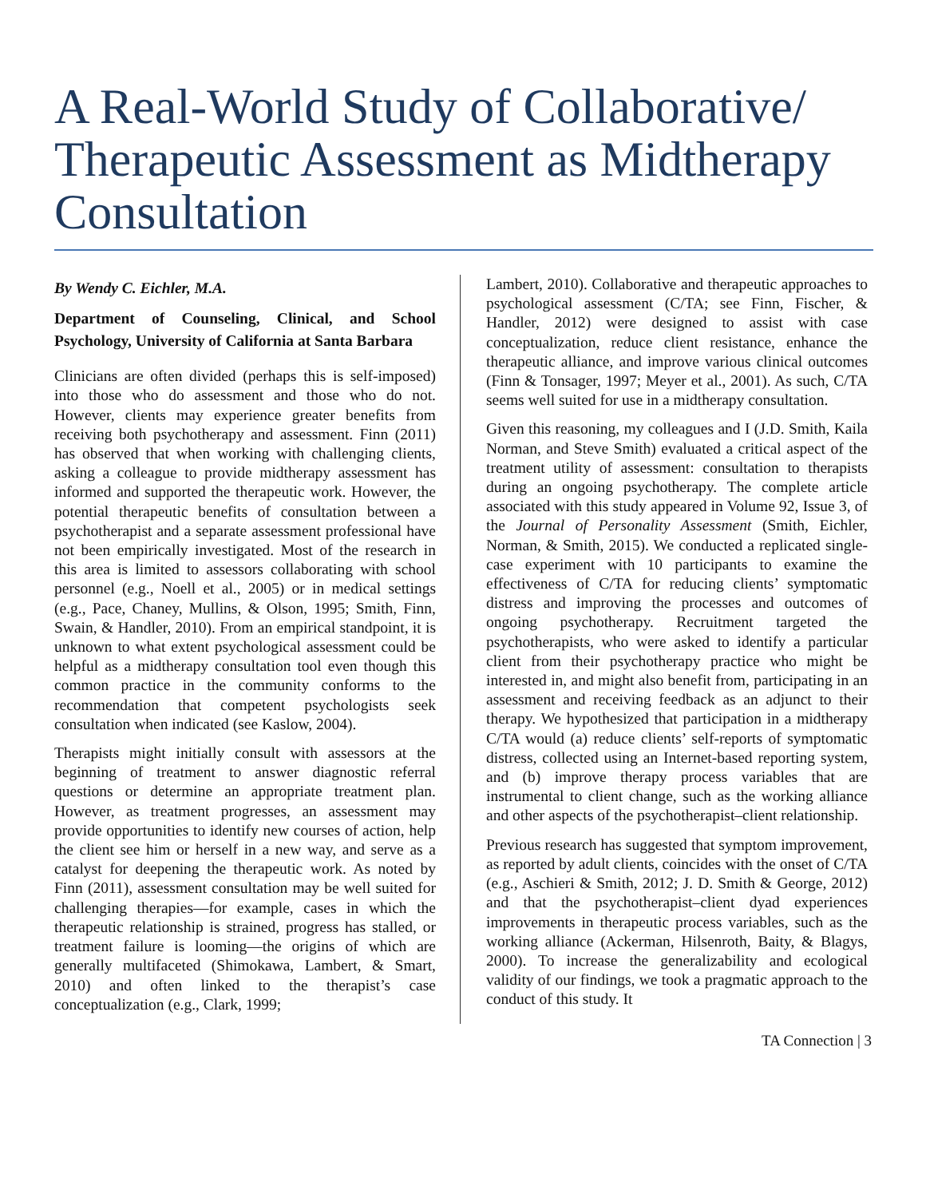A Real-World Study of Collaborative/ Therapeutic Assessment as Midtherapy Consultation
By Wendy C. Eichler, M.A.
Department of Counseling, Clinical, and School Psychology, University of California at Santa Barbara
Clinicians are often divided (perhaps this is self-imposed) into those who do assessment and those who do not. However, clients may experience greater benefits from receiving both psychotherapy and assessment. Finn (2011) has observed that when working with challenging clients, asking a colleague to provide midtherapy assessment has informed and supported the therapeutic work. However, the potential therapeutic benefits of consultation between a psychotherapist and a separate assessment professional have not been empirically investigated. Most of the research in this area is limited to assessors collaborating with school personnel (e.g., Noell et al., 2005) or in medical settings (e.g., Pace, Chaney, Mullins, & Olson, 1995; Smith, Finn, Swain, & Handler, 2010). From an empirical standpoint, it is unknown to what extent psychological assessment could be helpful as a midtherapy consultation tool even though this common practice in the community conforms to the recommendation that competent psychologists seek consultation when indicated (see Kaslow, 2004).
Therapists might initially consult with assessors at the beginning of treatment to answer diagnostic referral questions or determine an appropriate treatment plan. However, as treatment progresses, an assessment may provide opportunities to identify new courses of action, help the client see him or herself in a new way, and serve as a catalyst for deepening the therapeutic work. As noted by Finn (2011), assessment consultation may be well suited for challenging therapies—for example, cases in which the therapeutic relationship is strained, progress has stalled, or treatment failure is looming—the origins of which are generally multifaceted (Shimokawa, Lambert, & Smart, 2010) and often linked to the therapist’s case conceptualization (e.g., Clark, 1999;
Lambert, 2010). Collaborative and therapeutic approaches to psychological assessment (C/TA; see Finn, Fischer, & Handler, 2012) were designed to assist with case conceptualization, reduce client resistance, enhance the therapeutic alliance, and improve various clinical outcomes (Finn & Tonsager, 1997; Meyer et al., 2001). As such, C/TA seems well suited for use in a midtherapy consultation.
Given this reasoning, my colleagues and I (J.D. Smith, Kaila Norman, and Steve Smith) evaluated a critical aspect of the treatment utility of assessment: consultation to therapists during an ongoing psychotherapy. The complete article associated with this study appeared in Volume 92, Issue 3, of the Journal of Personality Assessment (Smith, Eichler, Norman, & Smith, 2015). We conducted a replicated single-case experiment with 10 participants to examine the effectiveness of C/TA for reducing clients’ symptomatic distress and improving the processes and outcomes of ongoing psychotherapy. Recruitment targeted the psychotherapists, who were asked to identify a particular client from their psychotherapy practice who might be interested in, and might also benefit from, participating in an assessment and receiving feedback as an adjunct to their therapy. We hypothesized that participation in a midtherapy C/TA would (a) reduce clients’ self-reports of symptomatic distress, collected using an Internet-based reporting system, and (b) improve therapy process variables that are instrumental to client change, such as the working alliance and other aspects of the psychotherapist–client relationship.
Previous research has suggested that symptom improvement, as reported by adult clients, coincides with the onset of C/TA (e.g., Aschieri & Smith, 2012; J. D. Smith & George, 2012) and that the psychotherapist–client dyad experiences improvements in therapeutic process variables, such as the working alliance (Ackerman, Hilsenroth, Baity, & Blagys, 2000). To increase the generalizability and ecological validity of our findings, we took a pragmatic approach to the conduct of this study. It
TA Connection | 3